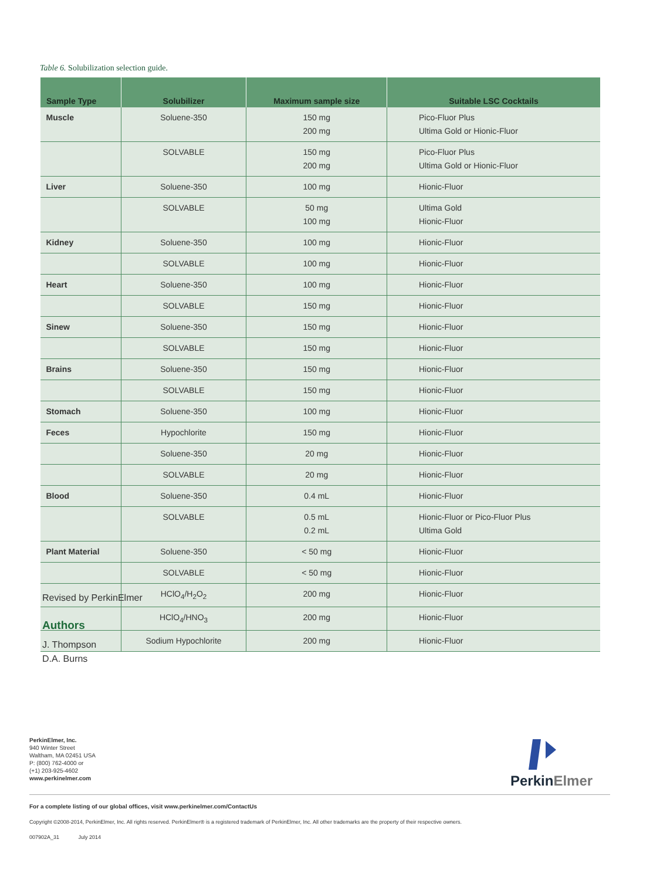Table 6. Solubilization selection guide.
| Sample Type | Solubilizer | Maximum sample size | Suitable LSC Cocktails |
| --- | --- | --- | --- |
| Muscle | Soluene-350 | 150 mg 200 mg | Pico-Fluor Plus Ultima Gold or Hionic-Fluor |
| | SOLVABLE | 150 mg 200 mg | Pico-Fluor Plus Ultima Gold or Hionic-Fluor |
| Liver | Soluene-350 | 100 mg | Hionic-Fluor |
| | SOLVABLE | 50 mg 100 mg | Ultima Gold Hionic-Fluor |
| Kidney | Soluene-350 | 100 mg | Hionic-Fluor |
| | SOLVABLE | 100 mg | Hionic-Fluor |
| Heart | Soluene-350 | 100 mg | Hionic-Fluor |
| | SOLVABLE | 150 mg | Hionic-Fluor |
| Sinew | Soluene-350 | 150 mg | Hionic-Fluor |
| | SOLVABLE | 150 mg | Hionic-Fluor |
| Brains | Soluene-350 | 150 mg | Hionic-Fluor |
| | SOLVABLE | 150 mg | Hionic-Fluor |
| Stomach | Soluene-350 | 100 mg | Hionic-Fluor |
| Feces | Hypochlorite | 150 mg | Hionic-Fluor |
| | Soluene-350 | 20 mg | Hionic-Fluor |
| | SOLVABLE | 20 mg | Hionic-Fluor |
| Blood | Soluene-350 | 0.4 mL | Hionic-Fluor |
| | SOLVABLE | 0.5 mL 0.2 mL | Hionic-Fluor or Pico-Fluor Plus Ultima Gold |
| Plant Material | Soluene-350 | < 50 mg | Hionic-Fluor |
| | SOLVABLE | < 50 mg | Hionic-Fluor |
| | HClO<sub>4</sub>/H<sub>2</sub>O<sub>2</sub> | 200 mg | Hionic-Fluor |
| | HClO<sub>4</sub>/HNO<sub>3</sub> | 200 mg | Hionic-Fluor |
| | Sodium Hypochlorite | 200 mg | Hionic-Fluor |
Revised by PerkinElmer
Authors
J. Thompson
D.A. Burns
PerkinElmer, Inc.
940 Winter Street
Waltham, MA 02451 USA
P: (800) 762-4000 or
(+1) 203-925-4602
www.perkinelmer.com
PerkinElmer
For a complete listing of our global offices, visit www.perkinelmer.com/ContactUs
Copyright ©2008-2014, PerkinElmer, Inc. All rights reserved. PerkinElmer® is a registered trademark of PerkinElmer, Inc. All other trademarks are the property of their respective owners.
007902A_31 July 2014